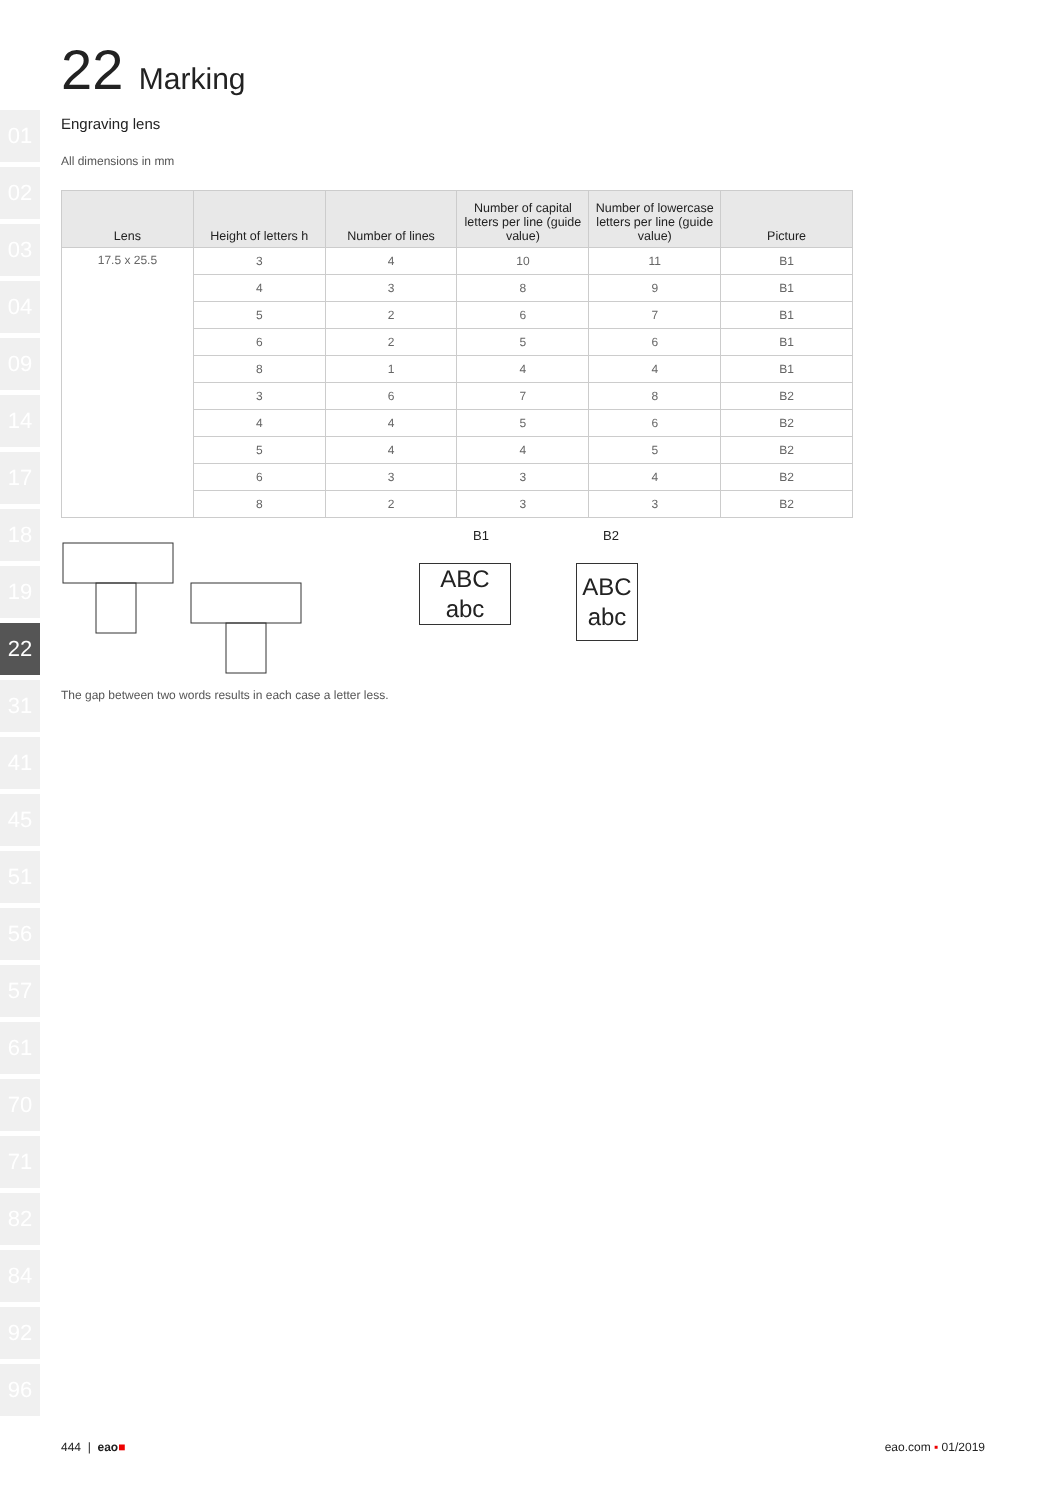01
02
03
04
09
14
17
18
19
22
31
41
45
51
56
57
61
70
71
82
84
92
96
22 Marking
Engraving lens
All dimensions in mm
| Lens | Height of letters h | Number of lines | Number of capital letters per line (guide value) | Number of lowercase letters per line (guide value) | Picture |
| --- | --- | --- | --- | --- | --- |
| 17.5 x 25.5 | 3 | 4 | 10 | 11 | B1 |
| | 4 | 3 | 8 | 9 | B1 |
| | 5 | 2 | 6 | 7 | B1 |
| | 6 | 2 | 5 | 6 | B1 |
| | 8 | 1 | 4 | 4 | B1 |
| | 3 | 6 | 7 | 8 | B2 |
| | 4 | 4 | 5 | 6 | B2 |
| | 5 | 4 | 4 | 5 | B2 |
| | 6 | 3 | 3 | 4 | B2 |
| | 8 | 2 | 3 | 3 | B2 |
B1
ABC
abc
B2
ABC
abc
The gap between two words results in each case a letter less.
444 | eao■ eao.com ▪ 01/2019